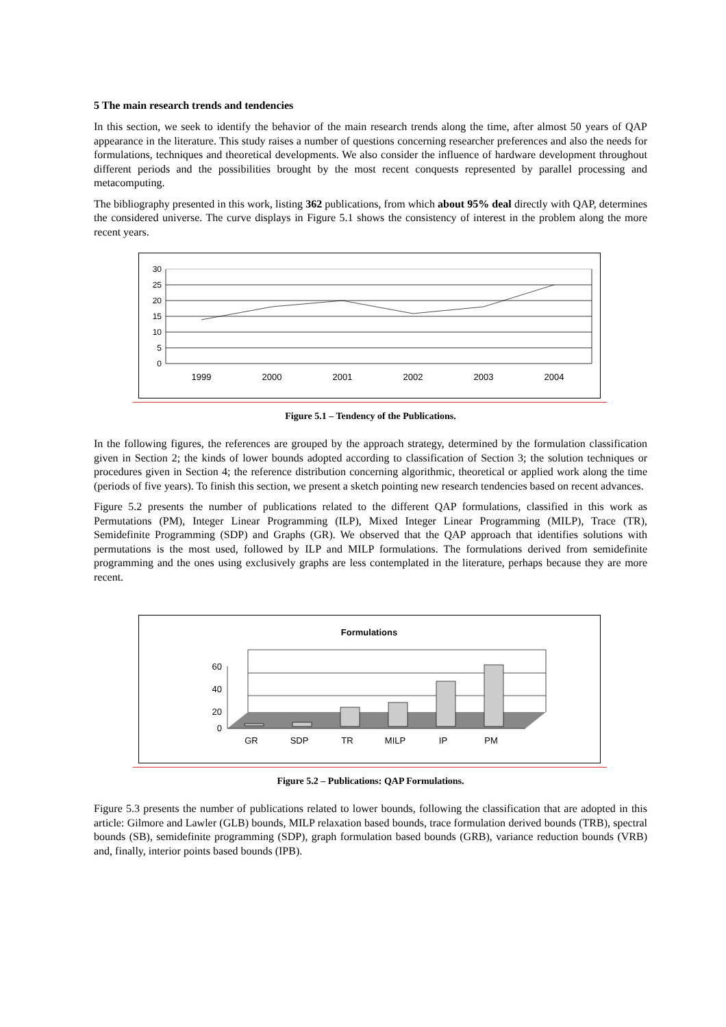5 The main research trends and tendencies
In this section, we seek to identify the behavior of the main research trends along the time, after almost 50 years of QAP appearance in the literature. This study raises a number of questions concerning researcher preferences and also the needs for formulations, techniques and theoretical developments. We also consider the influence of hardware development throughout different periods and the possibilities brought by the most recent conquests represented by parallel processing and metacomputing.
The bibliography presented in this work, listing 362 publications, from which about 95% deal directly with QAP, determines the considered universe. The curve displays in Figure 5.1 shows the consistency of interest in the problem along the more recent years.
30
25
20
15
10
5
0
1999
2000
2001
2002
2003
2004
Figure 5.1 – Tendency of the Publications.
In the following figures, the references are grouped by the approach strategy, determined by the formulation classification given in Section 2; the kinds of lower bounds adopted according to classification of Section 3; the solution techniques or procedures given in Section 4; the reference distribution concerning algorithmic, theoretical or applied work along the time (periods of five years). To finish this section, we present a sketch pointing new research tendencies based on recent advances.
Figure 5.2 presents the number of publications related to the different QAP formulations, classified in this work as Permutations (PM), Integer Linear Programming (ILP), Mixed Integer Linear Programming (MILP), Trace (TR), Semidefinite Programming (SDP) and Graphs (GR). We observed that the QAP approach that identifies solutions with permutations is the most used, followed by ILP and MILP formulations. The formulations derived from semidefinite programming and the ones using exclusively graphs are less contemplated in the literature, perhaps because they are more recent.
Formulations
60
40
20
0
GR
SDP
TR
MILP
IP
PM
Figure 5.2 – Publications: QAP Formulations.
Figure 5.3 presents the number of publications related to lower bounds, following the classification that are adopted in this article: Gilmore and Lawler (GLB) bounds, MILP relaxation based bounds, trace formulation derived bounds (TRB), spectral bounds (SB), semidefinite programming (SDP), graph formulation based bounds (GRB), variance reduction bounds (VRB) and, finally, interior points based bounds (IPB).